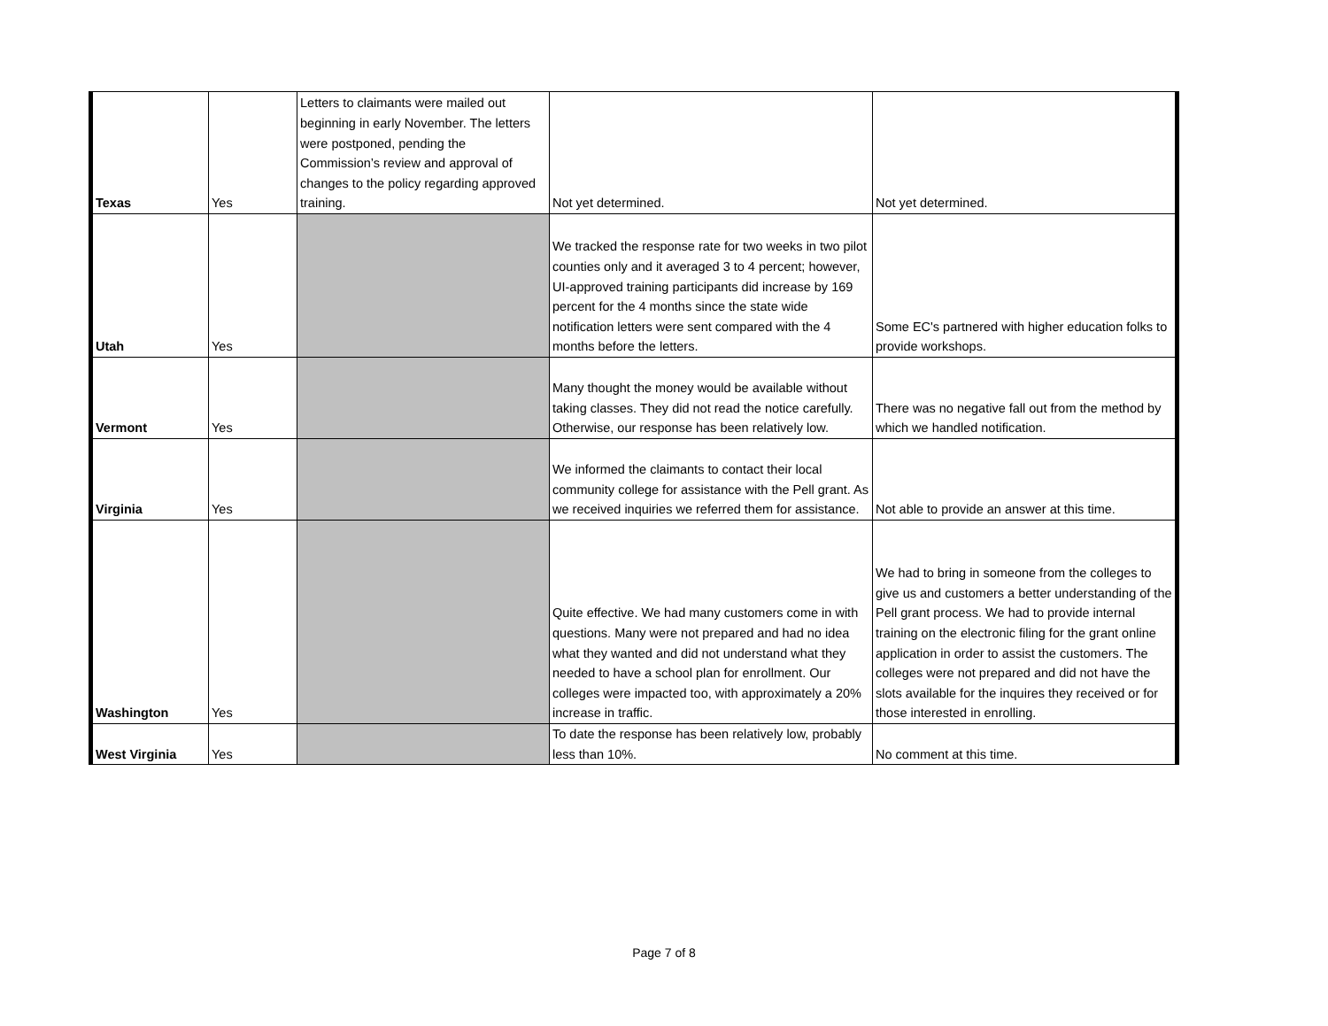| Texas | Yes | Letters to claimants were mailed out beginning in early November. The letters were postponed, pending the Commission’s review and approval of changes to the policy regarding approved training. | Not yet determined. | Not yet determined. |
| Utah | Yes | | We tracked the response rate for two weeks in two pilot counties only and it averaged 3 to 4 percent; however, UI-approved training participants did increase by 169 percent for the 4 months since the state wide notification letters were sent compared with the 4 months before the letters. | Some EC's partnered with higher education folks to provide workshops. |
| Vermont | Yes | | Many thought the money would be available without taking classes. They did not read the notice carefully. Otherwise, our response has been relatively low. | There was no negative fall out from the method by which we handled notification. |
| Virginia | Yes | | We informed the claimants to contact their local community college for assistance with the Pell grant. As we received inquiries we referred them for assistance. | Not able to provide an answer at this time. |
| Washington | Yes | | Quite effective. We had many customers come in with questions. Many were not prepared and had no idea what they wanted and did not understand what they needed to have a school plan for enrollment. Our colleges were impacted too, with approximately a 20% increase in traffic. | We had to bring in someone from the colleges to give us and customers a better understanding of the Pell grant process. We had to provide internal training on the electronic filing for the grant online application in order to assist the customers. The colleges were not prepared and did not have the slots available for the inquires they received or for those interested in enrolling. |
| West Virginia | Yes | | To date the response has been relatively low, probably less than 10%. | No comment at this time. |
Page 7 of 8